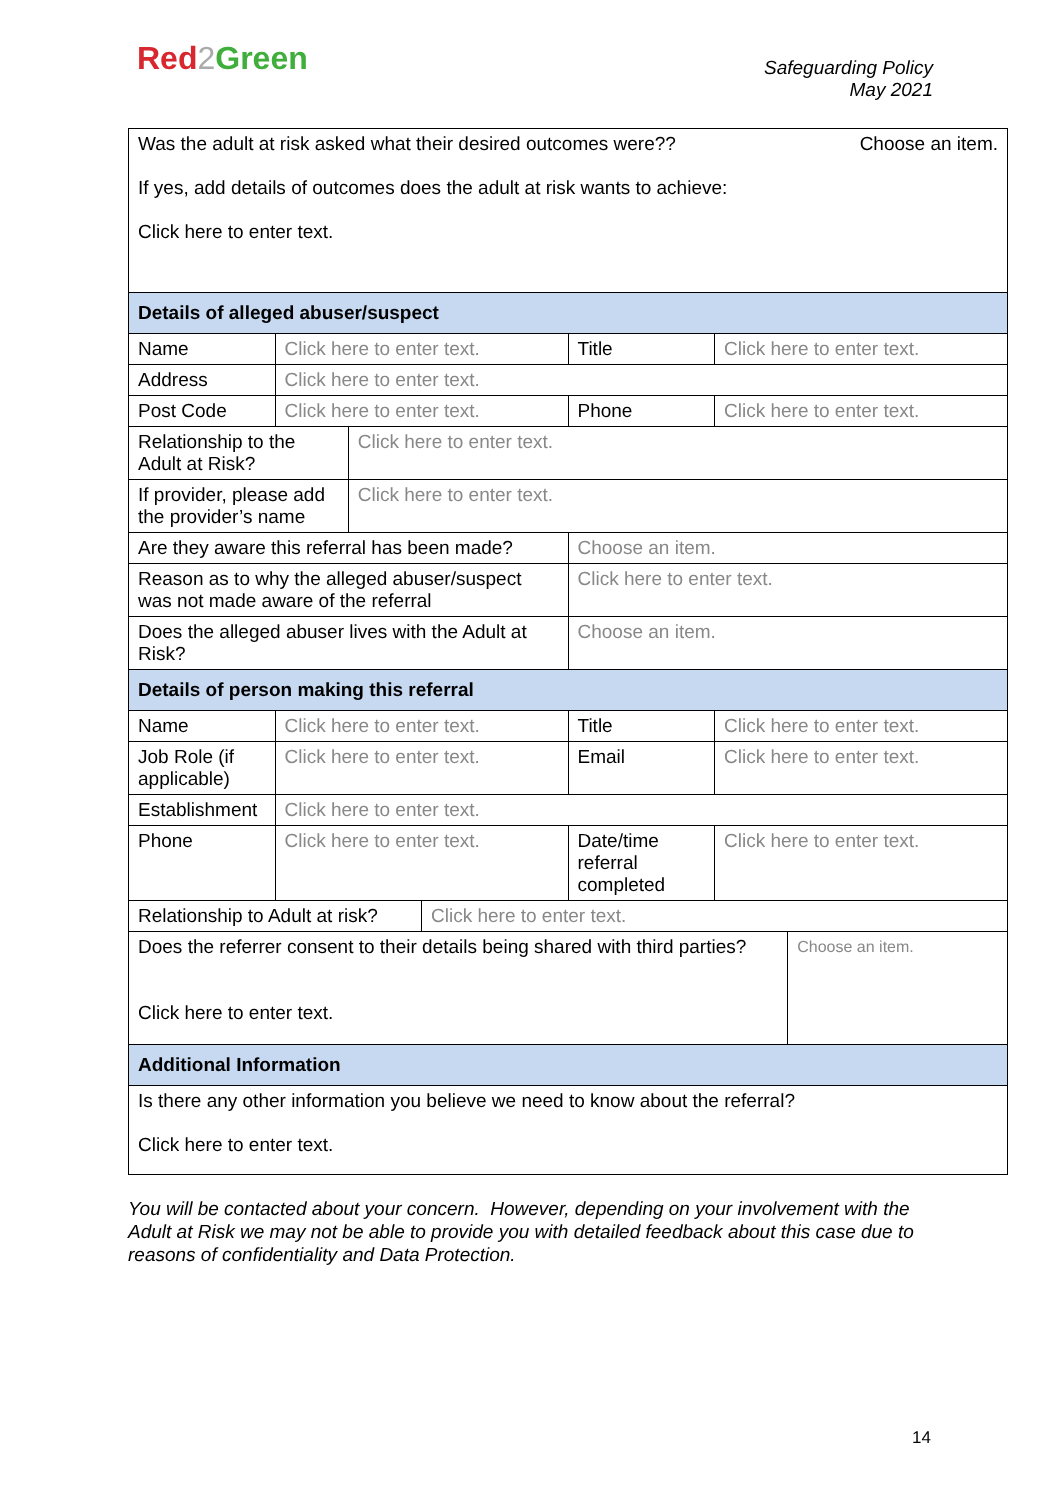Red2 Green
Safeguarding Policy
May 2021
| Was the adult at risk asked what their desired outcomes were?? Choose an item. If yes, add details of outcomes does the adult at risk wants to achieve: Click here to enter text. | | | | | | |
| Details of alleged abuser/suspect | | | | | | |
| Name | Click here to enter text. | | | Title | Click here to enter text. | |
| Address | Click here to enter text. | | | | | |
| Post Code | Click here to enter text. | | | Phone | Click here to enter text. | |
| Relationship to the Adult at Risk? | | Click here to enter text. | | | | |
| If provider, please add the provider’s name | | Click here to enter text. | | | | |
| Are they aware this referral has been made? | | | | Choose an item. | | |
| Reason as to why the alleged abuser/suspect was not made aware of the referral | | | | Click here to enter text. | | |
| Does the alleged abuser lives with the Adult at Risk? | | | | Choose an item. | | |
| Details of person making this referral | | | | | | |
| Name | Click here to enter text. | | | Title | Click here to enter text. | |
| Job Role (if applicable) | Click here to enter text. | | | Email | Click here to enter text. | |
| Establishment | Click here to enter text. | | | | | |
| Phone | Click here to enter text. | | | Date/time referral completed | Click here to enter text. | |
| Relationship to Adult at risk? | | | Click here to enter text. | | | |
| Does the referrer consent to their details being shared with third parties? Click here to enter text. | | | | | | Choose an item. |
| Additional Information | | | | | | |
| Is there any other information you believe we need to know about the referral? Click here to enter text. | | | | | | |
You will be contacted about your concern. However, depending on your involvement with the Adult at Risk we may not be able to provide you with detailed feedback about this case due to reasons of confidentiality and Data Protection.
14